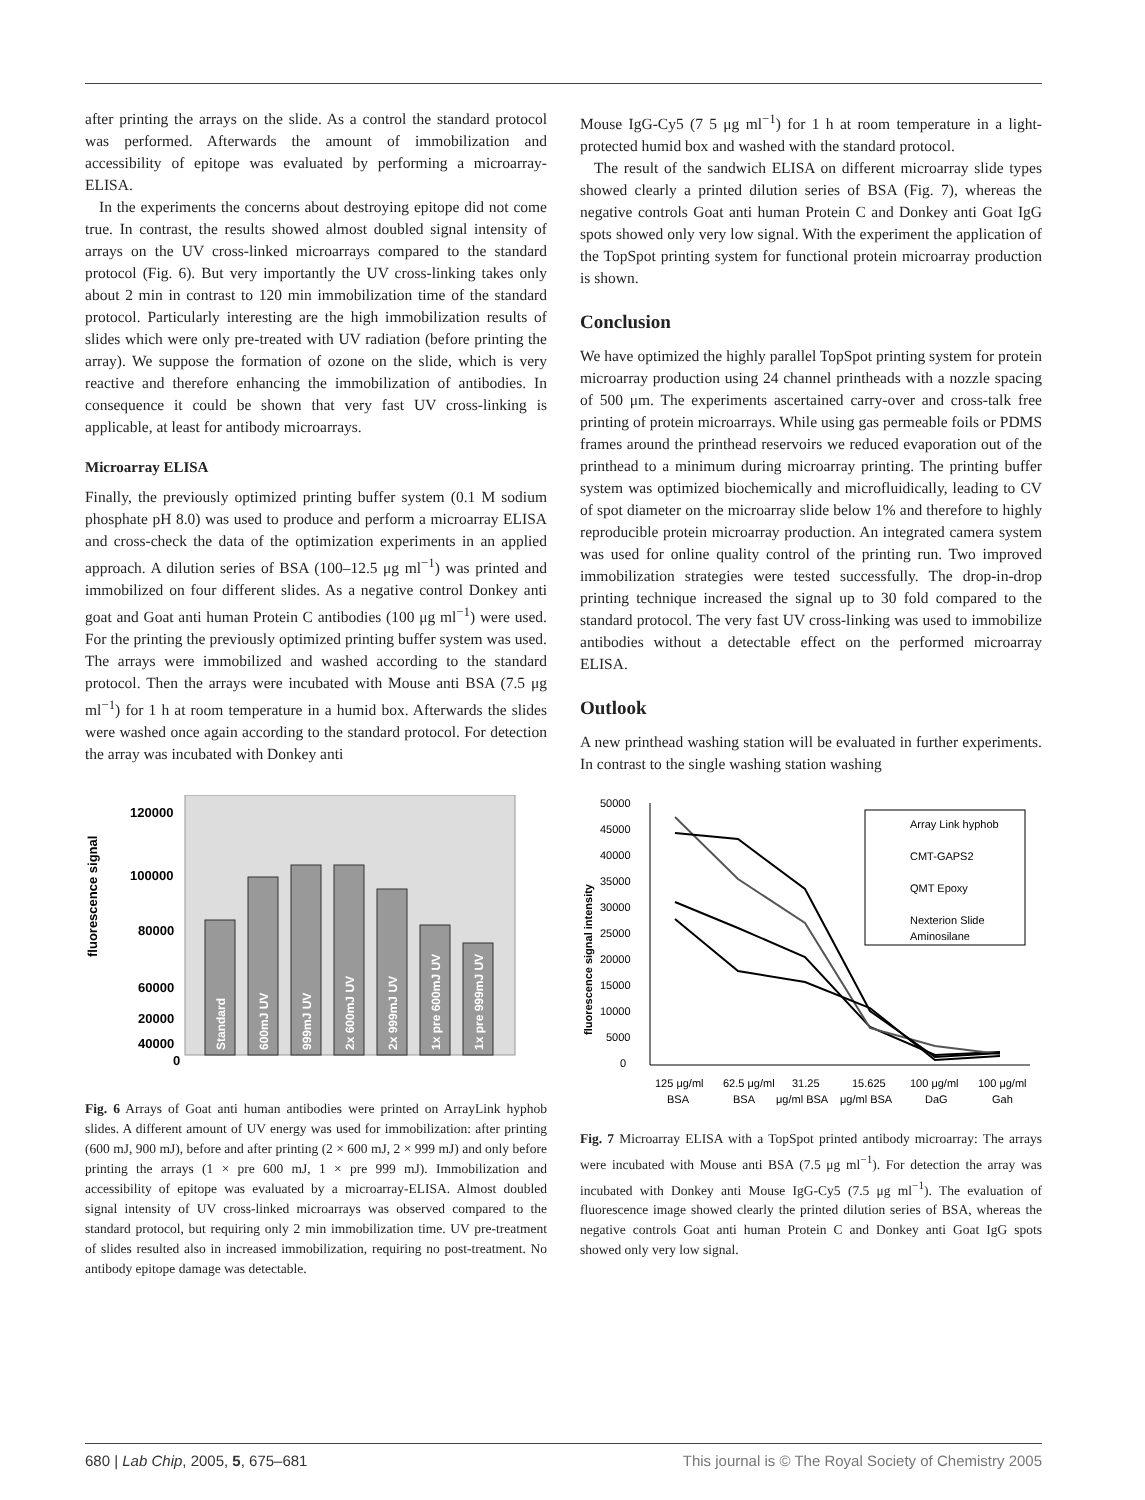after printing the arrays on the slide. As a control the standard protocol was performed. Afterwards the amount of immobilization and accessibility of epitope was evaluated by performing a microarray-ELISA.
In the experiments the concerns about destroying epitope did not come true. In contrast, the results showed almost doubled signal intensity of arrays on the UV cross-linked microarrays compared to the standard protocol (Fig. 6). But very importantly the UV cross-linking takes only about 2 min in contrast to 120 min immobilization time of the standard protocol. Particularly interesting are the high immobilization results of slides which were only pre-treated with UV radiation (before printing the array). We suppose the formation of ozone on the slide, which is very reactive and therefore enhancing the immobilization of antibodies. In consequence it could be shown that very fast UV cross-linking is applicable, at least for antibody microarrays.
Microarray ELISA
Finally, the previously optimized printing buffer system (0.1 M sodium phosphate pH 8.0) was used to produce and perform a microarray ELISA and cross-check the data of the optimization experiments in an applied approach. A dilution series of BSA (100–12.5 μg ml<sup>−1</sup>) was printed and immobilized on four different slides. As a negative control Donkey anti goat and Goat anti human Protein C antibodies (100 μg ml<sup>−1</sup>) were used. For the printing the previously optimized printing buffer system was used. The arrays were immobilized and washed according to the standard protocol. Then the arrays were incubated with Mouse anti BSA (7.5 μg ml<sup>−1</sup>) for 1 h at room temperature in a humid box. Afterwards the slides were washed once again according to the standard protocol. For detection the array was incubated with Donkey anti
fluorescence signal
120000
100000
80000
60000
40000
20000
0
Standard
600mJ UV
999mJ UV
2x 600mJ UV
2x 999mJ UV
1x pre 600mJ UV
1x pre 999mJ UV
Fig. 6 Arrays of Goat anti human antibodies were printed on ArrayLink hyphob slides. A different amount of UV energy was used for immobilization: after printing (600 mJ, 900 mJ), before and after printing (2 × 600 mJ, 2 × 999 mJ) and only before printing the arrays (1 × pre 600 mJ, 1 × pre 999 mJ). Immobilization and accessibility of epitope was evaluated by a microarray-ELISA. Almost doubled signal intensity of UV cross-linked microarrays was observed compared to the standard protocol, but requiring only 2 min immobilization time. UV pre-treatment of slides resulted also in increased immobilization, requiring no post-treatment. No antibody epitope damage was detectable.
Mouse IgG-Cy5 (7 5 μg ml<sup>−1</sup>) for 1 h at room temperature in a light-protected humid box and washed with the standard protocol.
The result of the sandwich ELISA on different microarray slide types showed clearly a printed dilution series of BSA (Fig. 7), whereas the negative controls Goat anti human Protein C and Donkey anti Goat IgG spots showed only very low signal. With the experiment the application of the TopSpot printing system for functional protein microarray production is shown.
Conclusion
We have optimized the highly parallel TopSpot printing system for protein microarray production using 24 channel printheads with a nozzle spacing of 500 μm. The experiments ascertained carry-over and cross-talk free printing of protein microarrays. While using gas permeable foils or PDMS frames around the printhead reservoirs we reduced evaporation out of the printhead to a minimum during microarray printing. The printing buffer system was optimized biochemically and microfluidically, leading to CV of spot diameter on the microarray slide below 1% and therefore to highly reproducible protein microarray production. An integrated camera system was used for online quality control of the printing run. Two improved immobilization strategies were tested successfully. The drop-in-drop printing technique increased the signal up to 30 fold compared to the standard protocol. The very fast UV cross-linking was used to immobilize antibodies without a detectable effect on the performed microarray ELISA.
Outlook
A new printhead washing station will be evaluated in further experiments. In contrast to the single washing station washing
fluorescence signal intensity
50000
45000
40000
35000
30000
25000
20000
15000
10000
5000
0
Array Link hyphob
CMT-GAPS2
QMT Epoxy
Nexterion Slide
Aminosilane
125 μg/ml
62.5 μg/ml
31.25
15.625
100 μg/ml
100 μg/ml
BSA
BSA
μg/ml BSA
μg/ml BSA
DaG
Gah
Fig. 7 Microarray ELISA with a TopSpot printed antibody microarray: The arrays were incubated with Mouse anti BSA (7.5 μg ml<sup>−1</sup>). For detection the array was incubated with Donkey anti Mouse IgG-Cy5 (7.5 μg ml<sup>−1</sup>). The evaluation of fluorescence image showed clearly the printed dilution series of BSA, whereas the negative controls Goat anti human Protein C and Donkey anti Goat IgG spots showed only very low signal.
680 | Lab Chip, 2005, 5, 675–681 This journal is © The Royal Society of Chemistry 2005